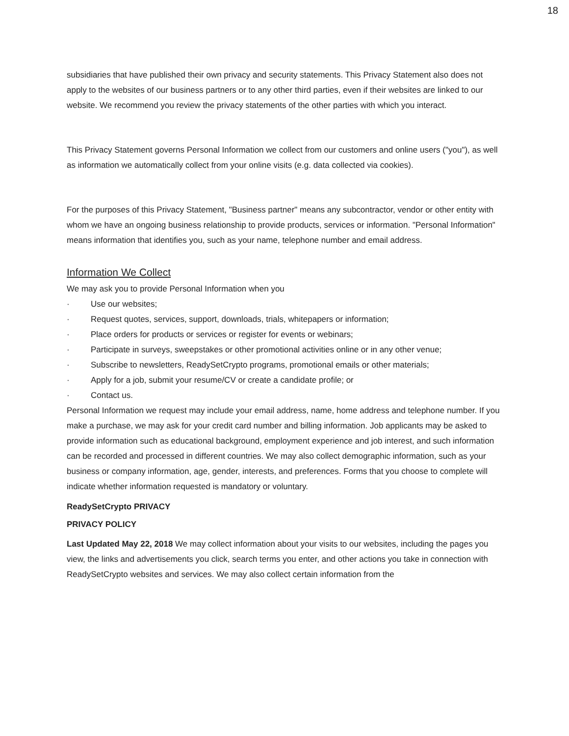18
subsidiaries that have published their own privacy and security statements. This Privacy Statement also does not apply to the websites of our business partners or to any other third parties, even if their websites are linked to our website. We recommend you review the privacy statements of the other parties with which you interact.
This Privacy Statement governs Personal Information we collect from our customers and online users ("you"), as well as information we automatically collect from your online visits (e.g. data collected via cookies).
For the purposes of this Privacy Statement, "Business partner" means any subcontractor, vendor or other entity with whom we have an ongoing business relationship to provide products, services or information. "Personal Information" means information that identifies you, such as your name, telephone number and email address.
Information We Collect
We may ask you to provide Personal Information when you
· Use our websites;
· Request quotes, services, support, downloads, trials, whitepapers or information;
· Place orders for products or services or register for events or webinars;
· Participate in surveys, sweepstakes or other promotional activities online or in any other venue;
· Subscribe to newsletters, ReadySetCrypto programs, promotional emails or other materials;
· Apply for a job, submit your resume/CV or create a candidate profile; or
· Contact us.
Personal Information we request may include your email address, name, home address and telephone number. If you make a purchase, we may ask for your credit card number and billing information. Job applicants may be asked to provide information such as educational background, employment experience and job interest, and such information can be recorded and processed in different countries. We may also collect demographic information, such as your business or company information, age, gender, interests, and preferences. Forms that you choose to complete will indicate whether information requested is mandatory or voluntary.
ReadySetCrypto PRIVACY
PRIVACY POLICY
Last Updated May 22, 2018 We may collect information about your visits to our websites, including the pages you view, the links and advertisements you click, search terms you enter, and other actions you take in connection with ReadySetCrypto websites and services. We may also collect certain information from the